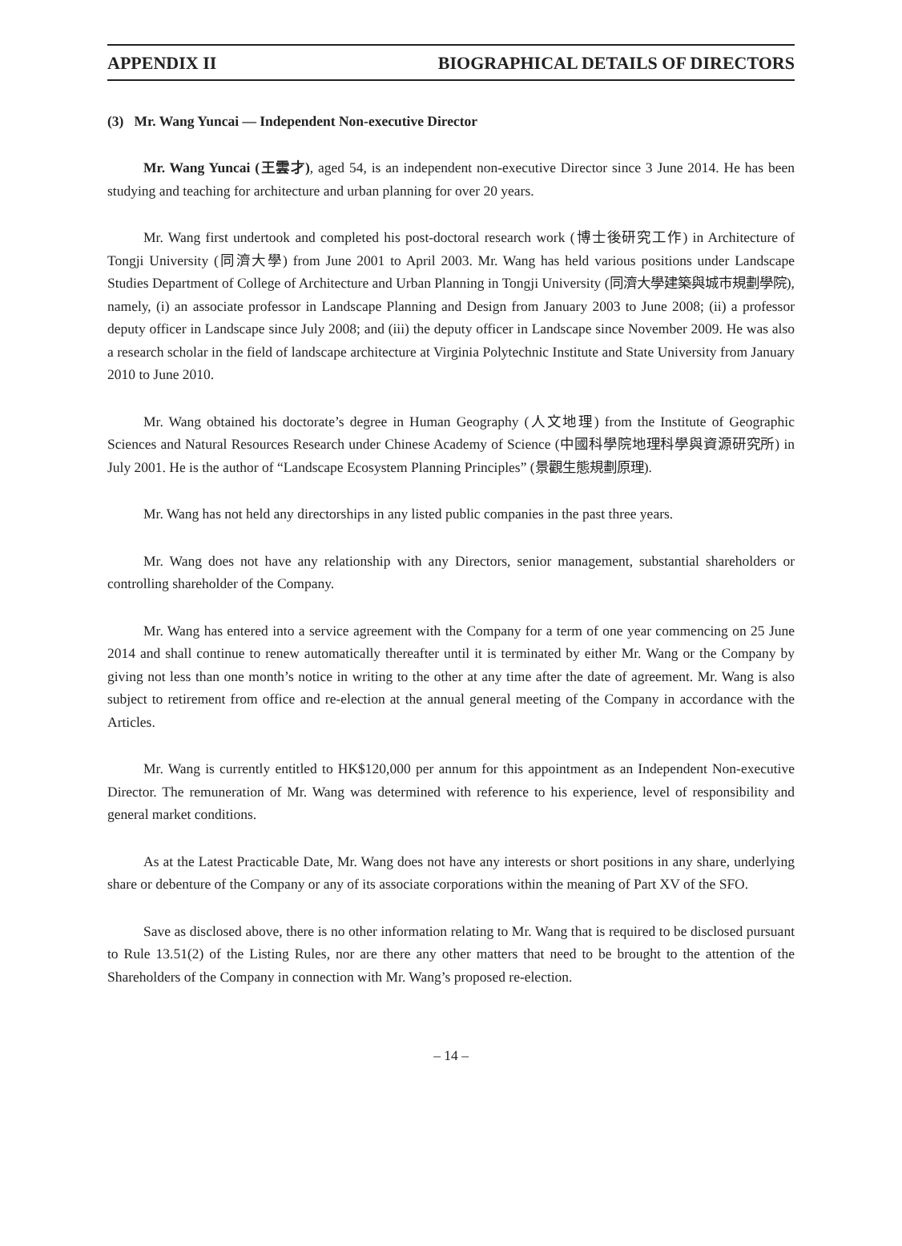APPENDIX II BIOGRAPHICAL DETAILS OF DIRECTORS
(3) Mr. Wang Yuncai — Independent Non-executive Director
Mr. Wang Yuncai (王雲才), aged 54, is an independent non-executive Director since 3 June 2014. He has been studying and teaching for architecture and urban planning for over 20 years.
Mr. Wang first undertook and completed his post-doctoral research work (博士後研究工作) in Architecture of Tongji University (同濟大學) from June 2001 to April 2003. Mr. Wang has held various positions under Landscape Studies Department of College of Architecture and Urban Planning in Tongji University (同濟大學建築與城市規劃學院), namely, (i) an associate professor in Landscape Planning and Design from January 2003 to June 2008; (ii) a professor deputy officer in Landscape since July 2008; and (iii) the deputy officer in Landscape since November 2009. He was also a research scholar in the field of landscape architecture at Virginia Polytechnic Institute and State University from January 2010 to June 2010.
Mr. Wang obtained his doctorate’s degree in Human Geography (人文地理) from the Institute of Geographic Sciences and Natural Resources Research under Chinese Academy of Science (中國科學院地理科學與資源研究所) in July 2001. He is the author of “Landscape Ecosystem Planning Principles” (景觀生態規劃原理).
Mr. Wang has not held any directorships in any listed public companies in the past three years.
Mr. Wang does not have any relationship with any Directors, senior management, substantial shareholders or controlling shareholder of the Company.
Mr. Wang has entered into a service agreement with the Company for a term of one year commencing on 25 June 2014 and shall continue to renew automatically thereafter until it is terminated by either Mr. Wang or the Company by giving not less than one month’s notice in writing to the other at any time after the date of agreement. Mr. Wang is also subject to retirement from office and re-election at the annual general meeting of the Company in accordance with the Articles.
Mr. Wang is currently entitled to HK$120,000 per annum for this appointment as an Independent Non-executive Director. The remuneration of Mr. Wang was determined with reference to his experience, level of responsibility and general market conditions.
As at the Latest Practicable Date, Mr. Wang does not have any interests or short positions in any share, underlying share or debenture of the Company or any of its associate corporations within the meaning of Part XV of the SFO.
Save as disclosed above, there is no other information relating to Mr. Wang that is required to be disclosed pursuant to Rule 13.51(2) of the Listing Rules, nor are there any other matters that need to be brought to the attention of the Shareholders of the Company in connection with Mr. Wang’s proposed re-election.
– 14 –